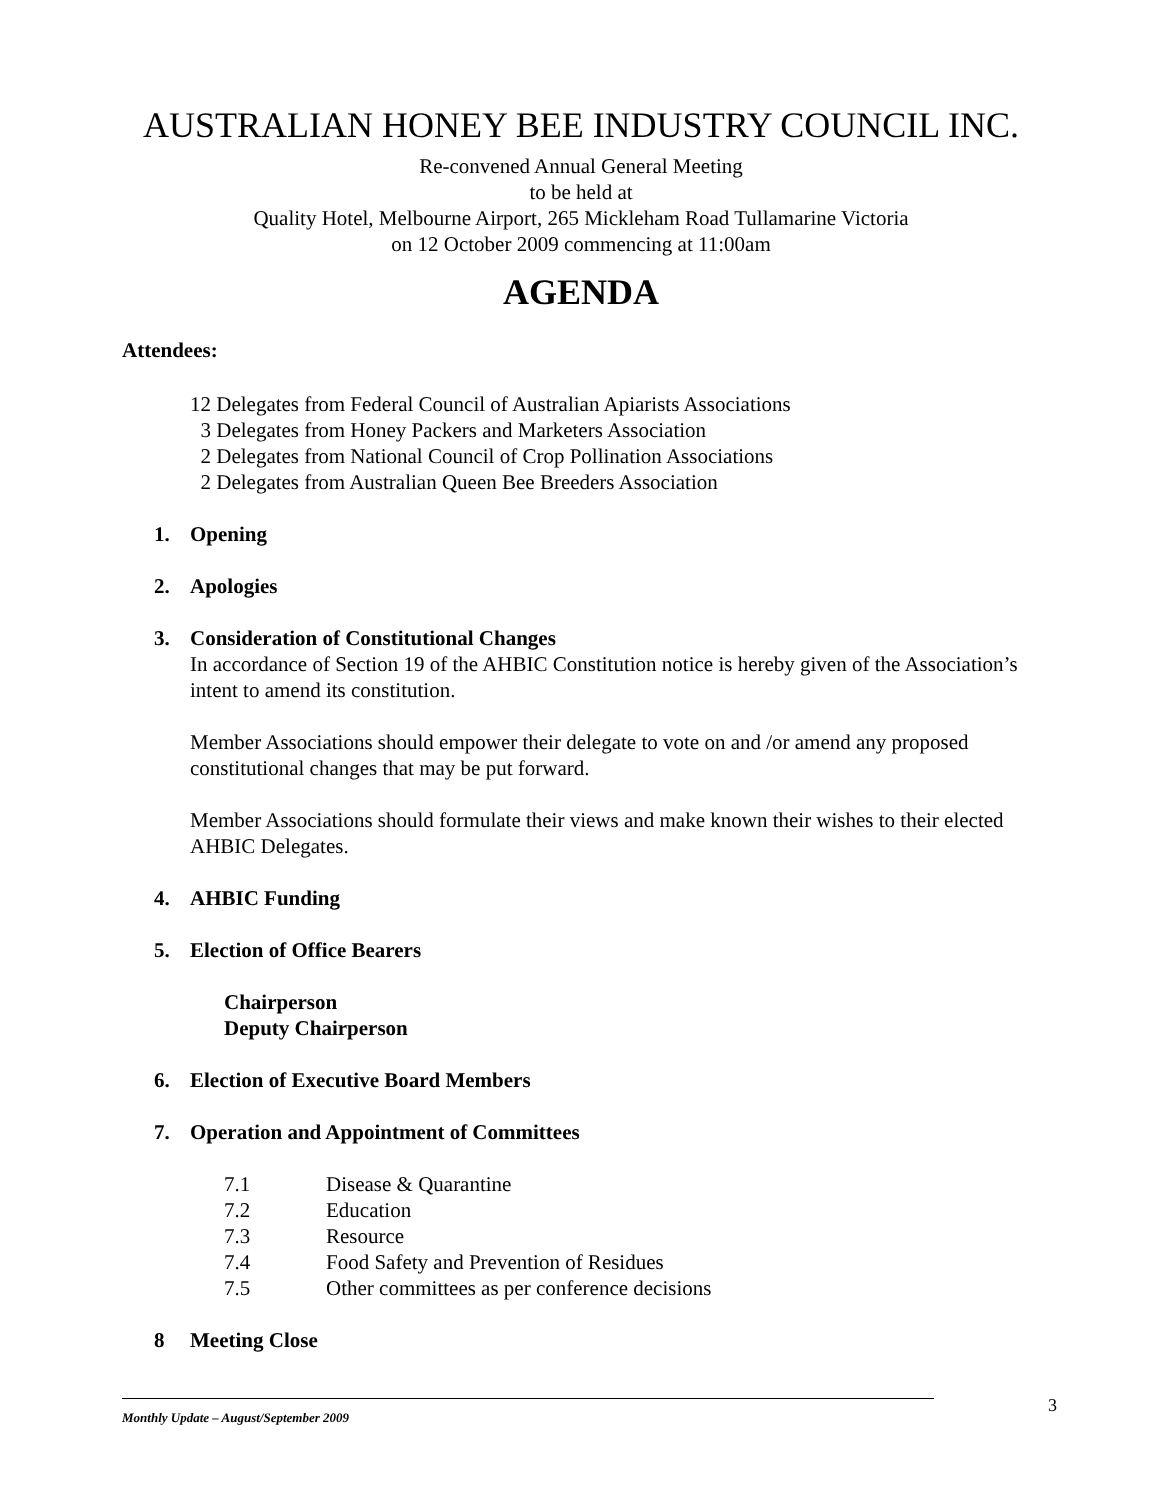AUSTRALIAN HONEY BEE INDUSTRY COUNCIL INC.
Re-convened Annual General Meeting
to be held at
Quality Hotel, Melbourne Airport, 265 Mickleham Road Tullamarine Victoria
on 12 October 2009 commencing at 11:00am
AGENDA
Attendees:
12 Delegates from Federal Council of Australian Apiarists Associations
3 Delegates from Honey Packers and Marketers Association
2 Delegates from National Council of Crop Pollination Associations
2 Delegates from Australian Queen Bee Breeders Association
1. Opening
2. Apologies
3. Consideration of Constitutional Changes
In accordance of Section 19 of the AHBIC Constitution notice is hereby given of the Association’s intent to amend its constitution.
Member Associations should empower their delegate to vote on and /or amend any proposed constitutional changes that may be put forward.
Member Associations should formulate their views and make known their wishes to their elected AHBIC Delegates.
4. AHBIC Funding
5. Election of Office Bearers
Chairperson
Deputy Chairperson
6. Election of Executive Board Members
7. Operation and Appointment of Committees
7.1 Disease & Quarantine
7.2 Education
7.3 Resource
7.4 Food Safety and Prevention of Residues
7.5 Other committees as per conference decisions
8 Meeting Close
3
Monthly Update – August/September 2009